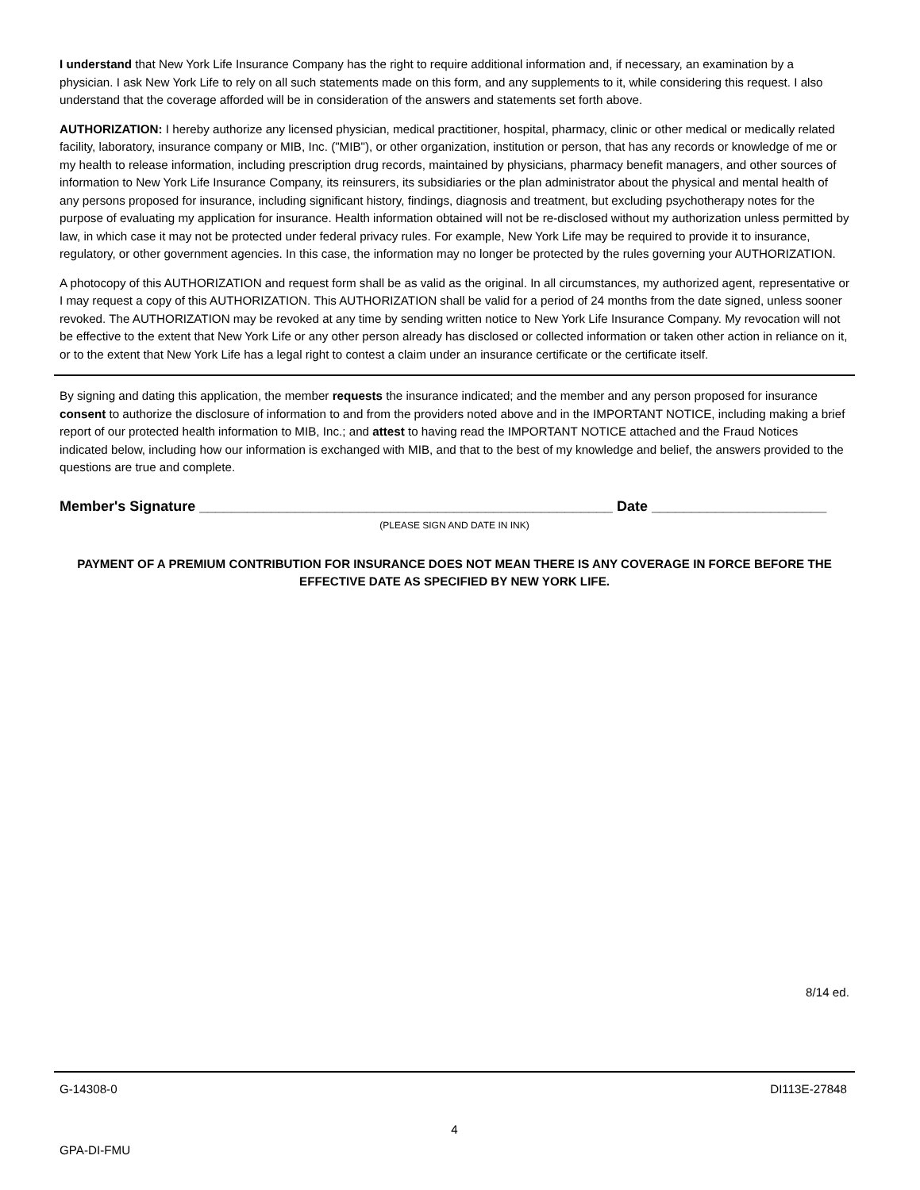I understand that New York Life Insurance Company has the right to require additional information and, if necessary, an examination by a physician. I ask New York Life to rely on all such statements made on this form, and any supplements to it, while considering this request. I also understand that the coverage afforded will be in consideration of the answers and statements set forth above.
AUTHORIZATION: I hereby authorize any licensed physician, medical practitioner, hospital, pharmacy, clinic or other medical or medically related facility, laboratory, insurance company or MIB, Inc. ("MIB"), or other organization, institution or person, that has any records or knowledge of me or my health to release information, including prescription drug records, maintained by physicians, pharmacy benefit managers, and other sources of information to New York Life Insurance Company, its reinsurers, its subsidiaries or the plan administrator about the physical and mental health of any persons proposed for insurance, including significant history, findings, diagnosis and treatment, but excluding psychotherapy notes for the purpose of evaluating my application for insurance. Health information obtained will not be re-disclosed without my authorization unless permitted by law, in which case it may not be protected under federal privacy rules. For example, New York Life may be required to provide it to insurance, regulatory, or other government agencies. In this case, the information may no longer be protected by the rules governing your AUTHORIZATION.
A photocopy of this AUTHORIZATION and request form shall be as valid as the original. In all circumstances, my authorized agent, representative or I may request a copy of this AUTHORIZATION. This AUTHORIZATION shall be valid for a period of 24 months from the date signed, unless sooner revoked. The AUTHORIZATION may be revoked at any time by sending written notice to New York Life Insurance Company. My revocation will not be effective to the extent that New York Life or any other person already has disclosed or collected information or taken other action in reliance on it, or to the extent that New York Life has a legal right to contest a claim under an insurance certificate or the certificate itself.
By signing and dating this application, the member requests the insurance indicated; and the member and any person proposed for insurance consent to authorize the disclosure of information to and from the providers noted above and in the IMPORTANT NOTICE, including making a brief report of our protected health information to MIB, Inc.; and attest to having read the IMPORTANT NOTICE attached and the Fraud Notices indicated below, including how our information is exchanged with MIB, and that to the best of my knowledge and belief, the answers provided to the questions are true and complete.
Member's Signature ____________________________________________________ Date ______________________
(PLEASE SIGN AND DATE IN INK)
PAYMENT OF A PREMIUM CONTRIBUTION FOR INSURANCE DOES NOT MEAN THERE IS ANY COVERAGE IN FORCE BEFORE THE EFFECTIVE DATE AS SPECIFIED BY NEW YORK LIFE.
8/14 ed.
G-14308-0 DI113E-27848
4
GPA-DI-FMU